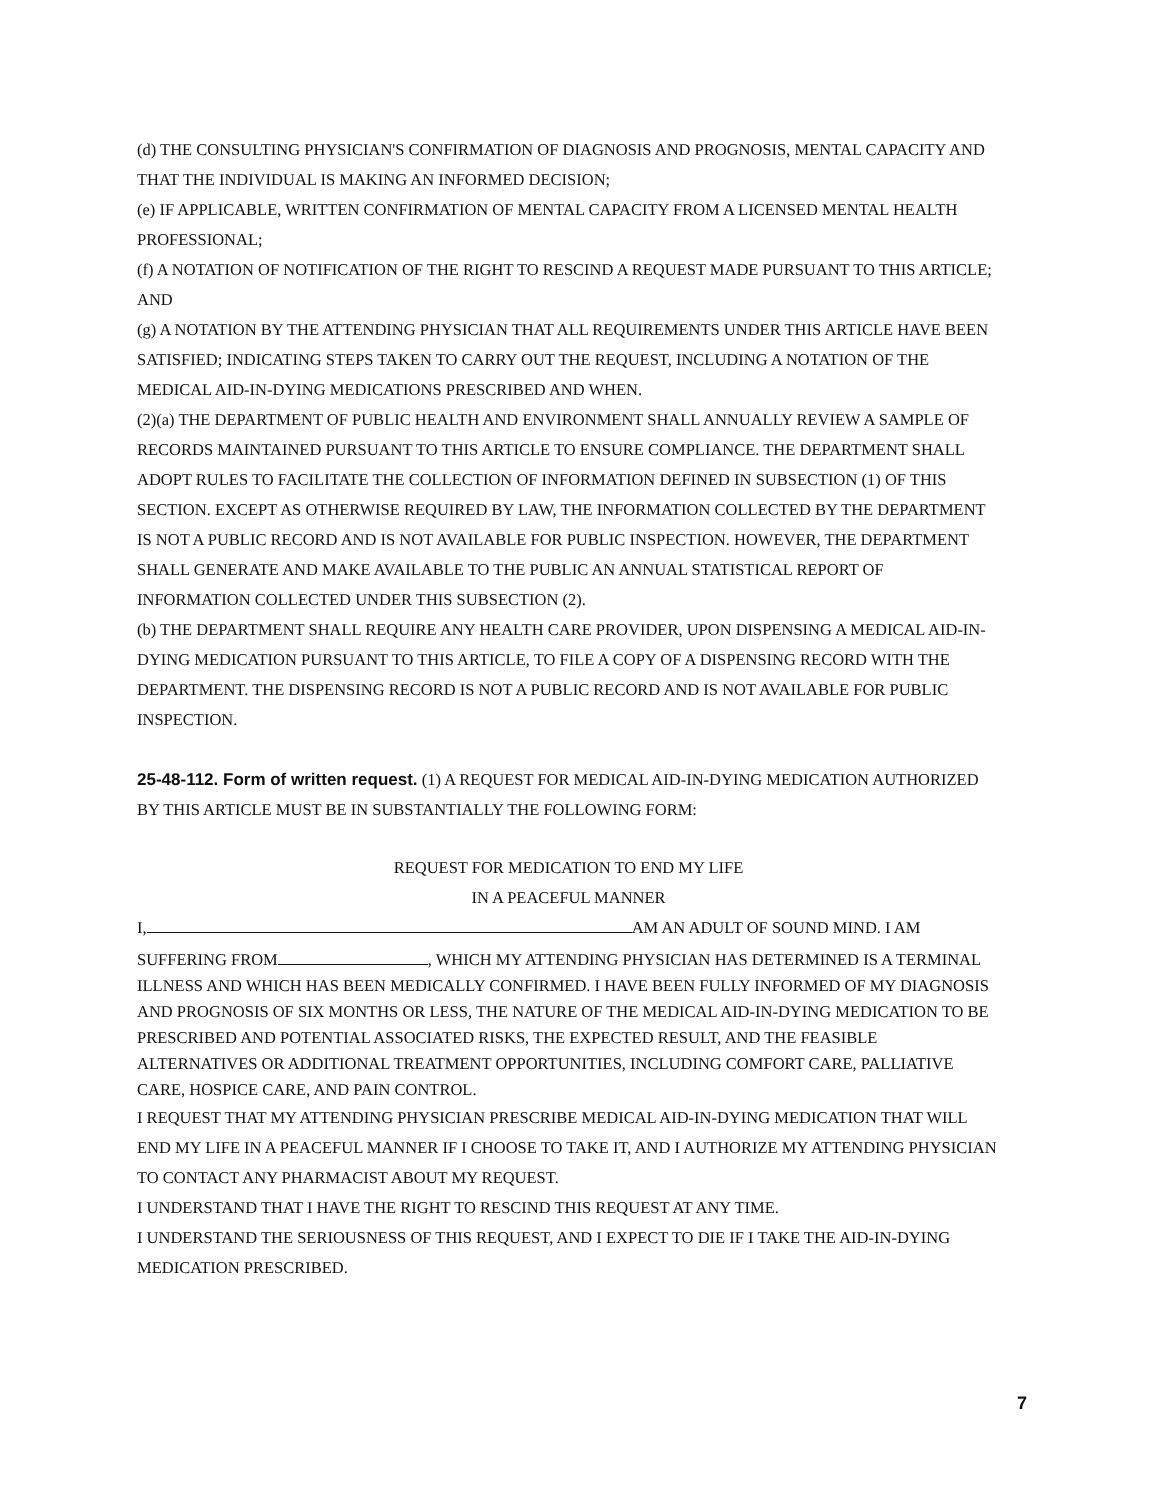(d) THE CONSULTING PHYSICIAN'S CONFIRMATION OF DIAGNOSIS AND PROGNOSIS, MENTAL CAPACITY AND THAT THE INDIVIDUAL IS MAKING AN INFORMED DECISION;
(e) IF APPLICABLE, WRITTEN CONFIRMATION OF MENTAL CAPACITY FROM A LICENSED MENTAL HEALTH PROFESSIONAL;
(f) A NOTATION OF NOTIFICATION OF THE RIGHT TO RESCIND A REQUEST MADE PURSUANT TO THIS ARTICLE; AND
(g) A NOTATION BY THE ATTENDING PHYSICIAN THAT ALL REQUIREMENTS UNDER THIS ARTICLE HAVE BEEN SATISFIED; INDICATING STEPS TAKEN TO CARRY OUT THE REQUEST, INCLUDING A NOTATION OF THE MEDICAL AID-IN-DYING MEDICATIONS PRESCRIBED AND WHEN.
(2)(a) THE DEPARTMENT OF PUBLIC HEALTH AND ENVIRONMENT SHALL ANNUALLY REVIEW A SAMPLE OF RECORDS MAINTAINED PURSUANT TO THIS ARTICLE TO ENSURE COMPLIANCE. THE DEPARTMENT SHALL ADOPT RULES TO FACILITATE THE COLLECTION OF INFORMATION DEFINED IN SUBSECTION (1) OF THIS SECTION. EXCEPT AS OTHERWISE REQUIRED BY LAW, THE INFORMATION COLLECTED BY THE DEPARTMENT IS NOT A PUBLIC RECORD AND IS NOT AVAILABLE FOR PUBLIC INSPECTION. HOWEVER, THE DEPARTMENT SHALL GENERATE AND MAKE AVAILABLE TO THE PUBLIC AN ANNUAL STATISTICAL REPORT OF INFORMATION COLLECTED UNDER THIS SUBSECTION (2).
(b) THE DEPARTMENT SHALL REQUIRE ANY HEALTH CARE PROVIDER, UPON DISPENSING A MEDICAL AID-IN-DYING MEDICATION PURSUANT TO THIS ARTICLE, TO FILE A COPY OF A DISPENSING RECORD WITH THE DEPARTMENT. THE DISPENSING RECORD IS NOT A PUBLIC RECORD AND IS NOT AVAILABLE FOR PUBLIC INSPECTION.
25-48-112. Form of written request. (1) A REQUEST FOR MEDICAL AID-IN-DYING MEDICATION AUTHORIZED BY THIS ARTICLE MUST BE IN SUBSTANTIALLY THE FOLLOWING FORM:
REQUEST FOR MEDICATION TO END MY LIFE
IN A PEACEFUL MANNER
I, AM AN ADULT OF SOUND MIND. I AM
SUFFERING FROM , WHICH MY ATTENDING PHYSICIAN HAS DETERMINED IS A TERMINAL ILLNESS AND WHICH HAS BEEN MEDICALLY CONFIRMED. I HAVE BEEN FULLY INFORMED OF MY DIAGNOSIS AND PROGNOSIS OF SIX MONTHS OR LESS, THE NATURE OF THE MEDICAL AID-IN-DYING MEDICATION TO BE PRESCRIBED AND POTENTIAL ASSOCIATED RISKS, THE EXPECTED RESULT, AND THE FEASIBLE ALTERNATIVES OR ADDITIONAL TREATMENT OPPORTUNITIES, INCLUDING COMFORT CARE, PALLIATIVE CARE, HOSPICE CARE, AND PAIN CONTROL.
I REQUEST THAT MY ATTENDING PHYSICIAN PRESCRIBE MEDICAL AID-IN-DYING MEDICATION THAT WILL END MY LIFE IN A PEACEFUL MANNER IF I CHOOSE TO TAKE IT, AND I AUTHORIZE MY ATTENDING PHYSICIAN TO CONTACT ANY PHARMACIST ABOUT MY REQUEST.
I UNDERSTAND THAT I HAVE THE RIGHT TO RESCIND THIS REQUEST AT ANY TIME.
I UNDERSTAND THE SERIOUSNESS OF THIS REQUEST, AND I EXPECT TO DIE IF I TAKE THE AID-IN-DYING MEDICATION PRESCRIBED.
7